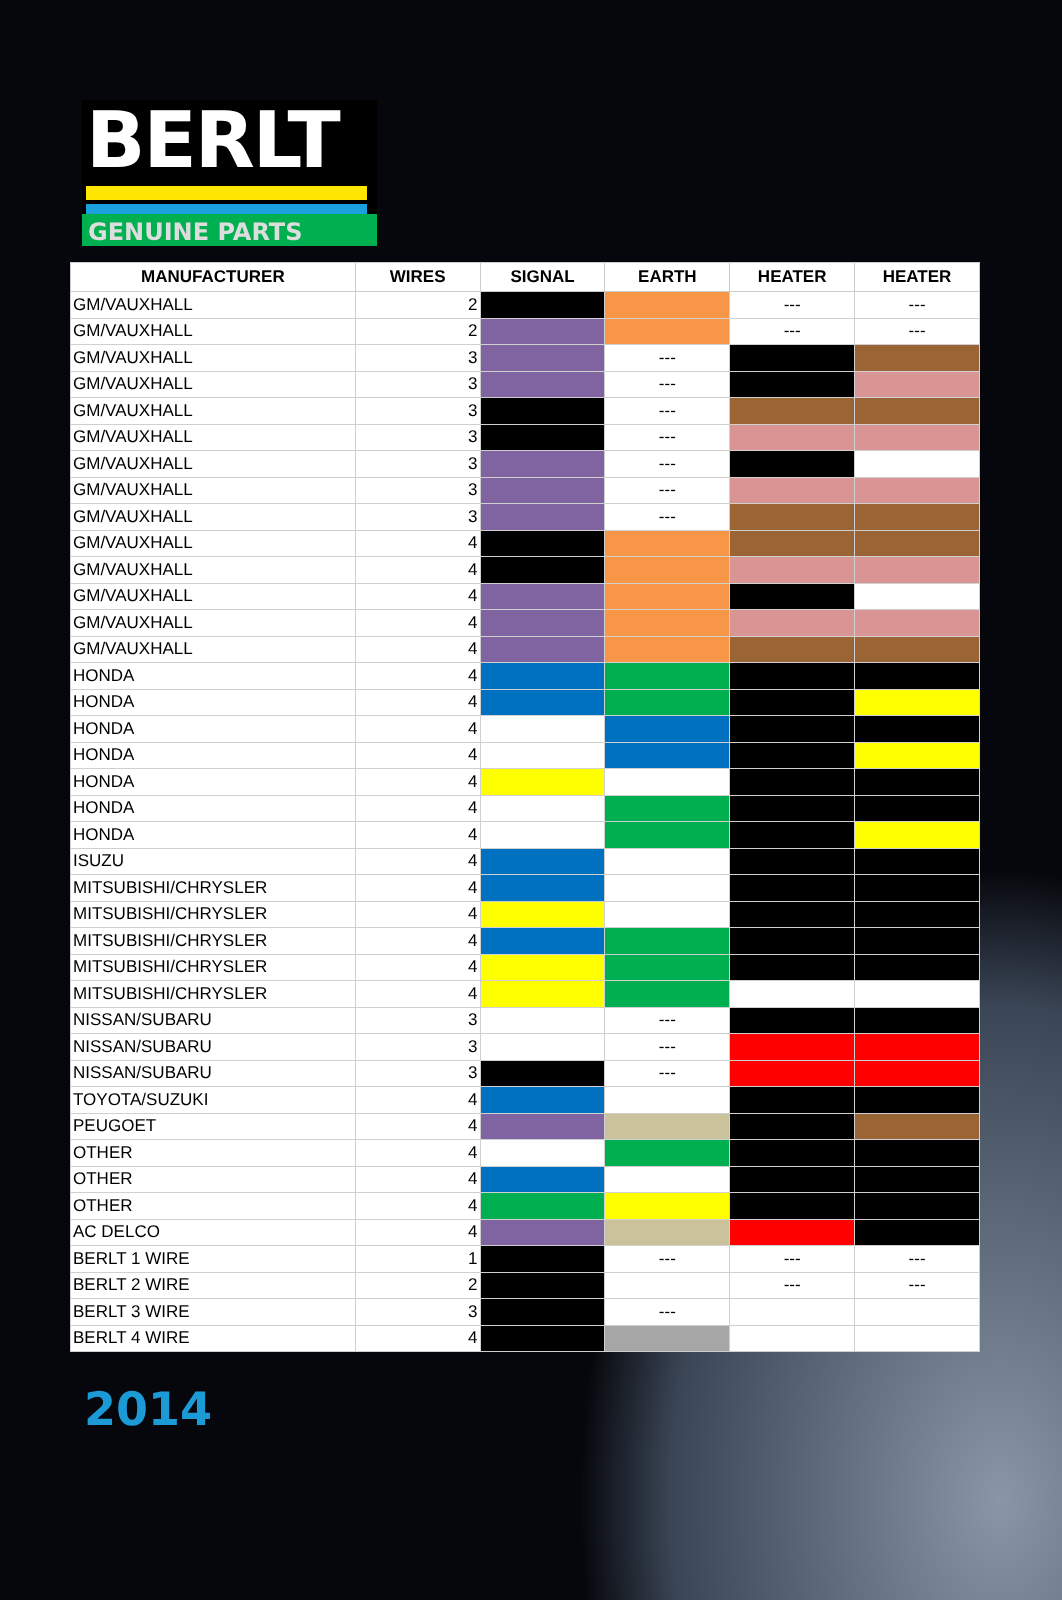BERLT
GENUINE PARTS
| MANUFACTURER | WIRES | SIGNAL | EARTH | HEATER | HEATER |
| --- | --- | --- | --- | --- | --- |
| GM/VAUXHALL | 2 | | | --- | --- |
| GM/VAUXHALL | 2 | | | --- | --- |
| GM/VAUXHALL | 3 | | --- | | |
| GM/VAUXHALL | 3 | | --- | | |
| GM/VAUXHALL | 3 | | --- | | |
| GM/VAUXHALL | 3 | | --- | | |
| GM/VAUXHALL | 3 | | --- | | |
| GM/VAUXHALL | 3 | | --- | | |
| GM/VAUXHALL | 3 | | --- | | |
| GM/VAUXHALL | 4 | | | | |
| GM/VAUXHALL | 4 | | | | |
| GM/VAUXHALL | 4 | | | | |
| GM/VAUXHALL | 4 | | | | |
| GM/VAUXHALL | 4 | | | | |
| HONDA | 4 | | | | |
| HONDA | 4 | | | | |
| HONDA | 4 | | | | |
| HONDA | 4 | | | | |
| HONDA | 4 | | | | |
| HONDA | 4 | | | | |
| HONDA | 4 | | | | |
| ISUZU | 4 | | | | |
| MITSUBISHI/CHRYSLER | 4 | | | | |
| MITSUBISHI/CHRYSLER | 4 | | | | |
| MITSUBISHI/CHRYSLER | 4 | | | | |
| MITSUBISHI/CHRYSLER | 4 | | | | |
| MITSUBISHI/CHRYSLER | 4 | | | | |
| NISSAN/SUBARU | 3 | | --- | | |
| NISSAN/SUBARU | 3 | | --- | | |
| NISSAN/SUBARU | 3 | | --- | | |
| TOYOTA/SUZUKI | 4 | | | | |
| PEUGOET | 4 | | | | |
| OTHER | 4 | | | | |
| OTHER | 4 | | | | |
| OTHER | 4 | | | | |
| AC DELCO | 4 | | | | |
| BERLT 1 WIRE | 1 | | --- | --- | --- |
| BERLT 2 WIRE | 2 | | | --- | --- |
| BERLT 3 WIRE | 3 | | --- | | |
| BERLT 4 WIRE | 4 | | | | |
2014